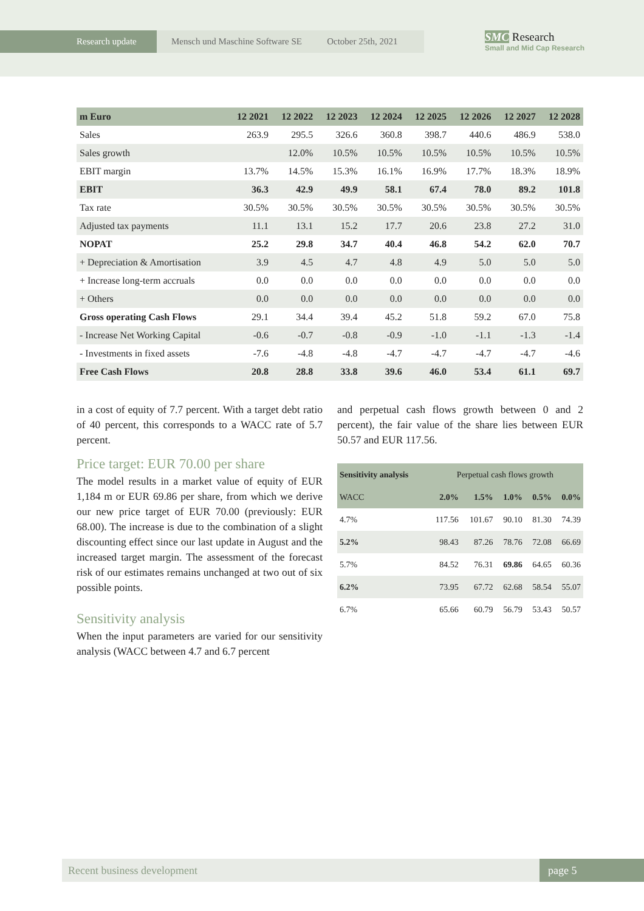Research update Mensch und Maschine Software SE October 25th, 2021
SMC Research
Small and Mid Cap Research
| m Euro | 12 2021 | 12 2022 | 12 2023 | 12 2024 | 12 2025 | 12 2026 | 12 2027 | 12 2028 |
| --- | --- | --- | --- | --- | --- | --- | --- | --- |
| Sales | 263.9 | 295.5 | 326.6 | 360.8 | 398.7 | 440.6 | 486.9 | 538.0 |
| Sales growth | | 12.0% | 10.5% | 10.5% | 10.5% | 10.5% | 10.5% | 10.5% |
| EBIT margin | 13.7% | 14.5% | 15.3% | 16.1% | 16.9% | 17.7% | 18.3% | 18.9% |
| EBIT | 36.3 | 42.9 | 49.9 | 58.1 | 67.4 | 78.0 | 89.2 | 101.8 |
| Tax rate | 30.5% | 30.5% | 30.5% | 30.5% | 30.5% | 30.5% | 30.5% | 30.5% |
| Adjusted tax payments | 11.1 | 13.1 | 15.2 | 17.7 | 20.6 | 23.8 | 27.2 | 31.0 |
| NOPAT | 25.2 | 29.8 | 34.7 | 40.4 | 46.8 | 54.2 | 62.0 | 70.7 |
| + Depreciation & Amortisation | 3.9 | 4.5 | 4.7 | 4.8 | 4.9 | 5.0 | 5.0 | 5.0 |
| + Increase long-term accruals | 0.0 | 0.0 | 0.0 | 0.0 | 0.0 | 0.0 | 0.0 | 0.0 |
| + Others | 0.0 | 0.0 | 0.0 | 0.0 | 0.0 | 0.0 | 0.0 | 0.0 |
| Gross operating Cash Flows | 29.1 | 34.4 | 39.4 | 45.2 | 51.8 | 59.2 | 67.0 | 75.8 |
| - Increase Net Working Capital | -0.6 | -0.7 | -0.8 | -0.9 | -1.0 | -1.1 | -1.3 | -1.4 |
| - Investments in fixed assets | -7.6 | -4.8 | -4.8 | -4.7 | -4.7 | -4.7 | -4.7 | -4.6 |
| Free Cash Flows | 20.8 | 28.8 | 33.8 | 39.6 | 46.0 | 53.4 | 61.1 | 69.7 |
in a cost of equity of 7.7 percent. With a target debt ratio of 40 percent, this corresponds to a WACC rate of 5.7 percent.
Price target: EUR 70.00 per share
The model results in a market value of equity of EUR 1,184 m or EUR 69.86 per share, from which we derive our new price target of EUR 70.00 (previously: EUR 68.00). The increase is due to the combination of a slight discounting effect since our last update in August and the increased target margin. The assessment of the forecast risk of our estimates remains unchanged at two out of six possible points.
Sensitivity analysis
When the input parameters are varied for our sensitivity analysis (WACC between 4.7 and 6.7 percent
and perpetual cash flows growth between 0 and 2 percent), the fair value of the share lies between EUR 50.57 and EUR 117.56.
| Sensitivity analysis | Perpetual cash flows growth | | | | |
| WACC | 2.0% | 1.5% | 1.0% | 0.5% | 0.0% |
| 4.7% | 117.56 | 101.67 | 90.10 | 81.30 | 74.39 |
| 5.2% | 98.43 | 87.26 | 78.76 | 72.08 | 66.69 |
| 5.7% | 84.52 | 76.31 | 69.86 | 64.65 | 60.36 |
| 6.2% | 73.95 | 67.72 | 62.68 | 58.54 | 55.07 |
| 6.7% | 65.66 | 60.79 | 56.79 | 53.43 | 50.57 |
Recent business development page 5